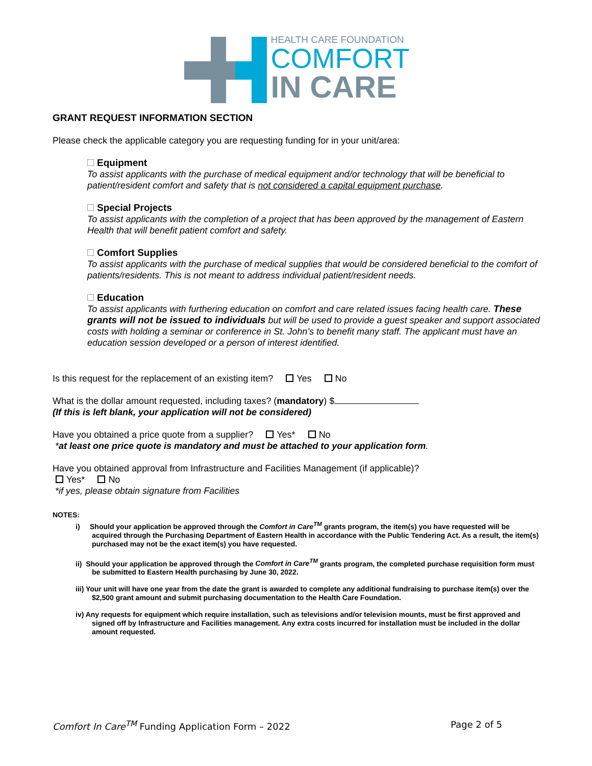HEALTH CARE FOUNDATION
COMFORT
IN CARE
GRANT REQUEST INFORMATION SECTION
Please check the applicable category you are requesting funding for in your unit/area:
Equipment
To assist applicants with the purchase of medical equipment and/or technology that will be beneficial to patient/resident comfort and safety that is not considered a capital equipment purchase.
Special Projects
To assist applicants with the completion of a project that has been approved by the management of Eastern Health that will benefit patient comfort and safety.
Comfort Supplies
To assist applicants with the purchase of medical supplies that would be considered beneficial to the comfort of patients/residents. This is not meant to address individual patient/resident needs.
Education
To assist applicants with furthering education on comfort and care related issues facing health care. These grants will not be issued to individuals but will be used to provide a guest speaker and support associated costs with holding a seminar or conference in St. John’s to benefit many staff. The applicant must have an education session developed or a person of interest identified.
Is this request for the replacement of an existing item? Yes No
What is the dollar amount requested, including taxes? (mandatory) $
(If this is left blank, your application will not be considered)
Have you obtained a price quote from a supplier? Yes* No
*at least one price quote is mandatory and must be attached to your application form.
Have you obtained approval from Infrastructure and Facilities Management (if applicable)?
Yes* No
*if yes, please obtain signature from Facilities
NOTES:
i) Should your application be approved through the Comfort in Care<sup>TM</sup> grants program, the item(s) you have requested will be acquired through the Purchasing Department of Eastern Health in accordance with the Public Tendering Act. As a result, the item(s) purchased may not be the exact item(s) you have requested.
ii) Should your application be approved through the Comfort in Care<sup>TM</sup> grants program, the completed purchase requisition form must be submitted to Eastern Health purchasing by June 30, 2022.
iii) Your unit will have one year from the date the grant is awarded to complete any additional fundraising to purchase item(s) over the $2,500 grant amount and submit purchasing documentation to the Health Care Foundation.
iv) Any requests for equipment which require installation, such as televisions and/or television mounts, must be first approved and signed off by Infrastructure and Facilities management. Any extra costs incurred for installation must be included in the dollar amount requested.
Comfort In Care<sup>TM</sup> Funding Application Form – 2022 Page 2 of 5